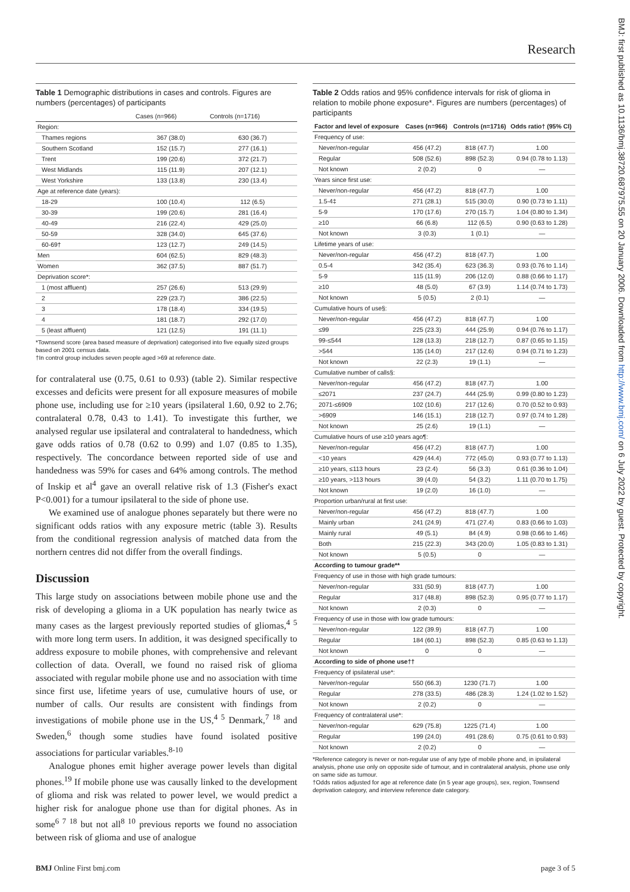Research
BMJ: first published as 10.1136/bmj.38720.687975.55 on 20 January 2006. Downloaded from http://www.bmj.com/ on 6 July 2022 by guest. Protected by copyright.
Table 1 Demographic distributions in cases and controls. Figures are numbers (percentages) of participants
| | Cases (n=966) | Controls (n=1716) |
| --- | --- | --- |
| Region: | | |
| Thames regions | 367 (38.0) | 630 (36.7) |
| Southern Scotland | 152 (15.7) | 277 (16.1) |
| Trent | 199 (20.6) | 372 (21.7) |
| West Midlands | 115 (11.9) | 207 (12.1) |
| West Yorkshire | 133 (13.8) | 230 (13.4) |
| Age at reference date (years): | | |
| 18-29 | 100 (10.4) | 112 (6.5) |
| 30-39 | 199 (20.6) | 281 (16.4) |
| 40-49 | 216 (22.4) | 429 (25.0) |
| 50-59 | 328 (34.0) | 645 (37.6) |
| 60-69† | 123 (12.7) | 249 (14.5) |
| Men | 604 (62.5) | 829 (48.3) |
| Women | 362 (37.5) | 887 (51.7) |
| Deprivation score*: | | |
| 1 (most affluent) | 257 (26.6) | 513 (29.9) |
| 2 | 229 (23.7) | 386 (22.5) |
| 3 | 178 (18.4) | 334 (19.5) |
| 4 | 181 (18.7) | 292 (17.0) |
| 5 (least affluent) | 121 (12.5) | 191 (11.1) |
*Townsend score (area based measure of deprivation) categorised into five equally sized groups based on 2001 census data.
†In control group includes seven people aged >69 at reference date.
for contralateral use (0.75, 0.61 to 0.93) (table 2). Similar respective excesses and deficits were present for all exposure measures of mobile phone use, including use for ≥10 years (ipsilateral 1.60, 0.92 to 2.76; contralateral 0.78, 0.43 to 1.41). To investigate this further, we analysed regular use ipsilateral and contralateral to handedness, which gave odds ratios of 0.78 (0.62 to 0.99) and 1.07 (0.85 to 1.35), respectively. The concordance between reported side of use and handedness was 59% for cases and 64% among controls. The method of Inskip et al<sup>4</sup> gave an overall relative risk of 1.3 (Fisher's exact P<0.001) for a tumour ipsilateral to the side of phone use.
We examined use of analogue phones separately but there were no significant odds ratios with any exposure metric (table 3). Results from the conditional regression analysis of matched data from the northern centres did not differ from the overall findings.
Discussion
This large study on associations between mobile phone use and the risk of developing a glioma in a UK population has nearly twice as many cases as the largest previously reported studies of gliomas,<sup>4 5</sup> with more long term users. In addition, it was designed specifically to address exposure to mobile phones, with comprehensive and relevant collection of data. Overall, we found no raised risk of glioma associated with regular mobile phone use and no association with time since first use, lifetime years of use, cumulative hours of use, or number of calls. Our results are consistent with findings from investigations of mobile phone use in the US,<sup>4 5</sup> Denmark,<sup>7 18</sup> and Sweden,<sup>6</sup> though some studies have found isolated positive associations for particular variables.<sup>8-10</sup>
Analogue phones emit higher average power levels than digital phones.<sup>19</sup> If mobile phone use was causally linked to the development of glioma and risk was related to power level, we would predict a higher risk for analogue phone use than for digital phones. As in some<sup>6 7 18</sup> but not all<sup>8 10</sup> previous reports we found no association between risk of glioma and use of analogue
Table 2 Odds ratios and 95% confidence intervals for risk of glioma in relation to mobile phone exposure*. Figures are numbers (percentages) of participants
| Factor and level of exposure | Cases (n=966) | Controls (n=1716) | Odds ratio† (95% CI) |
| --- | --- | --- | --- |
| Frequency of use: | | | |
| Never/non-regular | 456 (47.2) | 818 (47.7) | 1.00 |
| Regular | 508 (52.6) | 898 (52.3) | 0.94 (0.78 to 1.13) |
| Not known | 2 (0.2) | 0 | — |
| Years since first use: | | | |
| Never/non-regular | 456 (47.2) | 818 (47.7) | 1.00 |
| 1.5-4‡ | 271 (28.1) | 515 (30.0) | 0.90 (0.73 to 1.11) |
| 5-9 | 170 (17.6) | 270 (15.7) | 1.04 (0.80 to 1.34) |
| ≥10 | 66 (6.8) | 112 (6.5) | 0.90 (0.63 to 1.28) |
| Not known | 3 (0.3) | 1 (0.1) | — |
| Lifetime years of use: | | | |
| Never/non-regular | 456 (47.2) | 818 (47.7) | 1.00 |
| 0.5-4 | 342 (35.4) | 623 (36.3) | 0.93 (0.76 to 1.14) |
| 5-9 | 115 (11.9) | 206 (12.0) | 0.88 (0.66 to 1.17) |
| ≥10 | 48 (5.0) | 67 (3.9) | 1.14 (0.74 to 1.73) |
| Not known | 5 (0.5) | 2 (0.1) | — |
| Cumulative hours of use§: | | | |
| Never/non-regular | 456 (47.2) | 818 (47.7) | 1.00 |
| ≤99 | 225 (23.3) | 444 (25.9) | 0.94 (0.76 to 1.17) |
| 99-≤544 | 128 (13.3) | 218 (12.7) | 0.87 (0.65 to 1.15) |
| >544 | 135 (14.0) | 217 (12.6) | 0.94 (0.71 to 1.23) |
| Not known | 22 (2.3) | 19 (1.1) | — |
| Cumulative number of calls§: | | | |
| Never/non-regular | 456 (47.2) | 818 (47.7) | 1.00 |
| ≤2071 | 237 (24.7) | 444 (25.9) | 0.99 (0.80 to 1.23) |
| 2071-≤6909 | 102 (10.6) | 217 (12.6) | 0.70 (0.52 to 0.93) |
| >6909 | 146 (15.1) | 218 (12.7) | 0.97 (0.74 to 1.28) |
| Not known | 25 (2.6) | 19 (1.1) | — |
| Cumulative hours of use ≥10 years ago¶: | | | |
| Never/non-regular | 456 (47.2) | 818 (47.7) | 1.00 |
| <10 years | 429 (44.4) | 772 (45.0) | 0.93 (0.77 to 1.13) |
| ≥10 years, ≤113 hours | 23 (2.4) | 56 (3.3) | 0.61 (0.36 to 1.04) |
| ≥10 years, >113 hours | 39 (4.0) | 54 (3.2) | 1.11 (0.70 to 1.75) |
| Not known | 19 (2.0) | 16 (1.0) | — |
| Proportion urban/rural at first use: | | | |
| Never/non-regular | 456 (47.2) | 818 (47.7) | 1.00 |
| Mainly urban | 241 (24.9) | 471 (27.4) | 0.83 (0.66 to 1.03) |
| Mainly rural | 49 (5.1) | 84 (4.9) | 0.98 (0.66 to 1.46) |
| Both | 215 (22.3) | 343 (20.0) | 1.05 (0.83 to 1.31) |
| Not known | 5 (0.5) | 0 | — |
| According to tumour grade** | | | |
| Frequency of use in those with high grade tumours: | | | |
| Never/non-regular | 331 (50.9) | 818 (47.7) | 1.00 |
| Regular | 317 (48.8) | 898 (52.3) | 0.95 (0.77 to 1.17) |
| Not known | 2 (0.3) | 0 | — |
| Frequency of use in those with low grade tumours: | | | |
| Never/non-regular | 122 (39.9) | 818 (47.7) | 1.00 |
| Regular | 184 (60.1) | 898 (52.3) | 0.85 (0.63 to 1.13) |
| Not known | 0 | 0 | — |
| According to side of phone use†† | | | |
| Frequency of ipsilateral use*: | | | |
| Never/non-regular | 550 (66.3) | 1230 (71.7) | 1.00 |
| Regular | 278 (33.5) | 486 (28.3) | 1.24 (1.02 to 1.52) |
| Not known | 2 (0.2) | 0 | — |
| Frequency of contralateral use*: | | | |
| Never/non-regular | 629 (75.8) | 1225 (71.4) | 1.00 |
| Regular | 199 (24.0) | 491 (28.6) | 0.75 (0.61 to 0.93) |
| Not known | 2 (0.2) | 0 | — |
*Reference category is never or non-regular use of any type of mobile phone and, in ipsilateral analysis, phone use only on opposite side of tumour, and in contralateral analysis, phone use only on same side as tumour.
†Odds ratios adjusted for age at reference date (in 5 year age groups), sex, region, Townsend deprivation category, and interview reference date category.
BMJ Online First bmj.com page 3 of 5